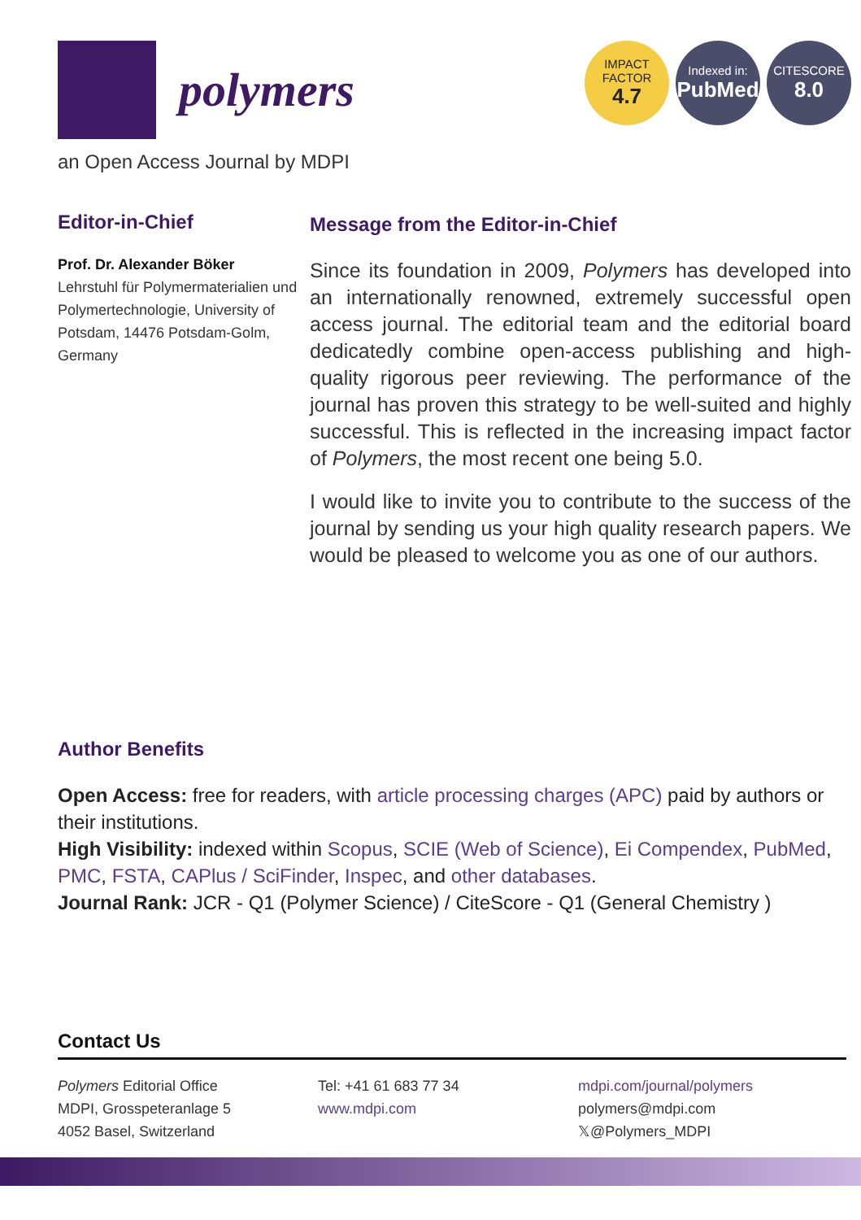polymers
IMPACT
FACTOR
4.7
Indexed in:
PubMed
CITESCORE
8.0
an Open Access Journal by MDPI
Editor-in-Chief
Prof. Dr. Alexander Böker
Lehrstuhl für Polymermaterialien und Polymertechnologie, University of Potsdam, 14476 Potsdam-Golm, Germany
Message from the Editor-in-Chief
Since its foundation in 2009, Polymers has developed into an internationally renowned, extremely successful open access journal. The editorial team and the editorial board dedicatedly combine open-access publishing and high-quality rigorous peer reviewing. The performance of the journal has proven this strategy to be well-suited and highly successful. This is reflected in the increasing impact factor of Polymers, the most recent one being 5.0.
I would like to invite you to contribute to the success of the journal by sending us your high quality research papers. We would be pleased to welcome you as one of our authors.
Author Benefits
Open Access: free for readers, with article processing charges (APC) paid by authors or their institutions.
High Visibility: indexed within Scopus, SCIE (Web of Science), Ei Compendex, PubMed, PMC, FSTA, CAPlus / SciFinder, Inspec, and other databases.
Journal Rank: JCR - Q1 (Polymer Science) / CiteScore - Q1 (General Chemistry )
Contact Us
Polymers Editorial Office
MDPI, Grosspeteranlage 5
4052 Basel, Switzerland
Tel: +41 61 683 77 34
www.mdpi.com
mdpi.com/journal/polymers
polymers@mdpi.com
𝕏@Polymers_MDPI